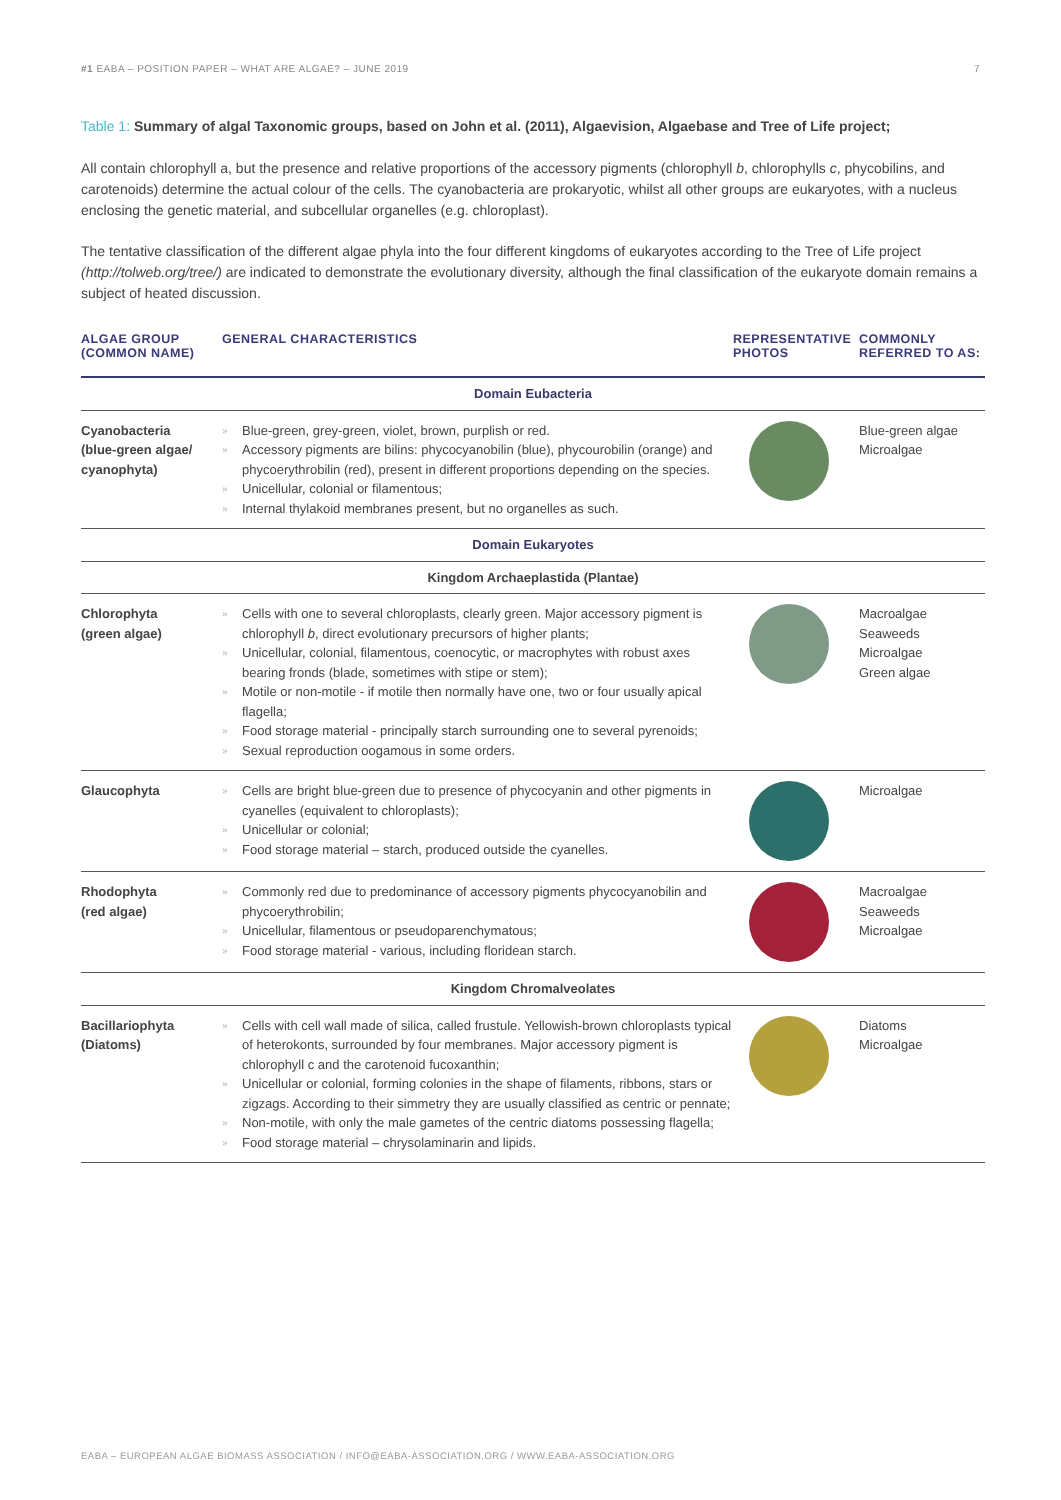#1 EABA – POSITION PAPER – WHAT ARE ALGAE? – JUNE 2019
7
Table 1: Summary of algal Taxonomic groups, based on John et al. (2011), Algaevision, Algaebase and Tree of Life project;
All contain chlorophyll a, but the presence and relative proportions of the accessory pigments (chlorophyll b, chlorophylls c, phycobilins, and carotenoids) determine the actual colour of the cells. The cyanobacteria are prokaryotic, whilst all other groups are eukaryotes, with a nucleus enclosing the genetic material, and subcellular organelles (e.g. chloroplast).
The tentative classification of the different algae phyla into the four different kingdoms of eukaryotes according to the Tree of Life project (http://tolweb.org/tree/) are indicated to demonstrate the evolutionary diversity, although the final classification of the eukaryote domain remains a subject of heated discussion.
| ALGAE GROUP (COMMON NAME) | GENERAL CHARACTERISTICS | REPRESENTATIVE PHOTOS | COMMONLY REFERRED TO AS: |
| --- | --- | --- | --- |
| Domain Eubacteria | | | |
| Cyanobacteria (blue-green algae/ cyanophyta) | » Blue-green, grey-green, violet, brown, purplish or red. » Accessory pigments are bilins: phycocyanobilin (blue), phycourobilin (orange) and phycoerythrobilin (red), present in different proportions depending on the species. » Unicellular, colonial or filamentous; » Internal thylakoid membranes present, but no organelles as such. | | Blue-green algae Microalgae |
| Domain Eukaryotes | | | |
| Kingdom Archaeplastida (Plantae) | | | |
| Chlorophyta (green algae) | » Cells with one to several chloroplasts, clearly green. Major accessory pigment is chlorophyll b , direct evolutionary precursors of higher plants; » Unicellular, colonial, filamentous, coenocytic, or macrophytes with robust axes bearing fronds (blade, sometimes with stipe or stem); » Motile or non-motile - if motile then normally have one, two or four usually apical flagella; » Food storage material - principally starch surrounding one to several pyrenoids; » Sexual reproduction oogamous in some orders. | | Macroalgae Seaweeds Microalgae Green algae |
| Glaucophyta | » Cells are bright blue-green due to presence of phycocyanin and other pigments in cyanelles (equivalent to chloroplasts); » Unicellular or colonial; » Food storage material – starch, produced outside the cyanelles. | | Microalgae |
| Rhodophyta (red algae) | » Commonly red due to predominance of accessory pigments phycocyanobilin and phycoerythrobilin; » Unicellular, filamentous or pseudoparenchymatous; » Food storage material - various, including floridean starch. | | Macroalgae Seaweeds Microalgae |
| Kingdom Chromalveolates | | | |
| Bacillariophyta (Diatoms) | » Cells with cell wall made of silica, called frustule. Yellowish-brown chloroplasts typical of heterokonts, surrounded by four membranes. Major accessory pigment is chlorophyll c and the carotenoid fucoxanthin; » Unicellular or colonial, forming colonies in the shape of filaments, ribbons, stars or zigzags. According to their simmetry they are usually classified as centric or pennate; » Non-motile, with only the male gametes of the centric diatoms possessing flagella; » Food storage material – chrysolaminarin and lipids. | | Diatoms Microalgae |
EABA – EUROPEAN ALGAE BIOMASS ASSOCIATION / INFO@EABA-ASSOCIATION.ORG / WWW.EABA-ASSOCIATION.ORG